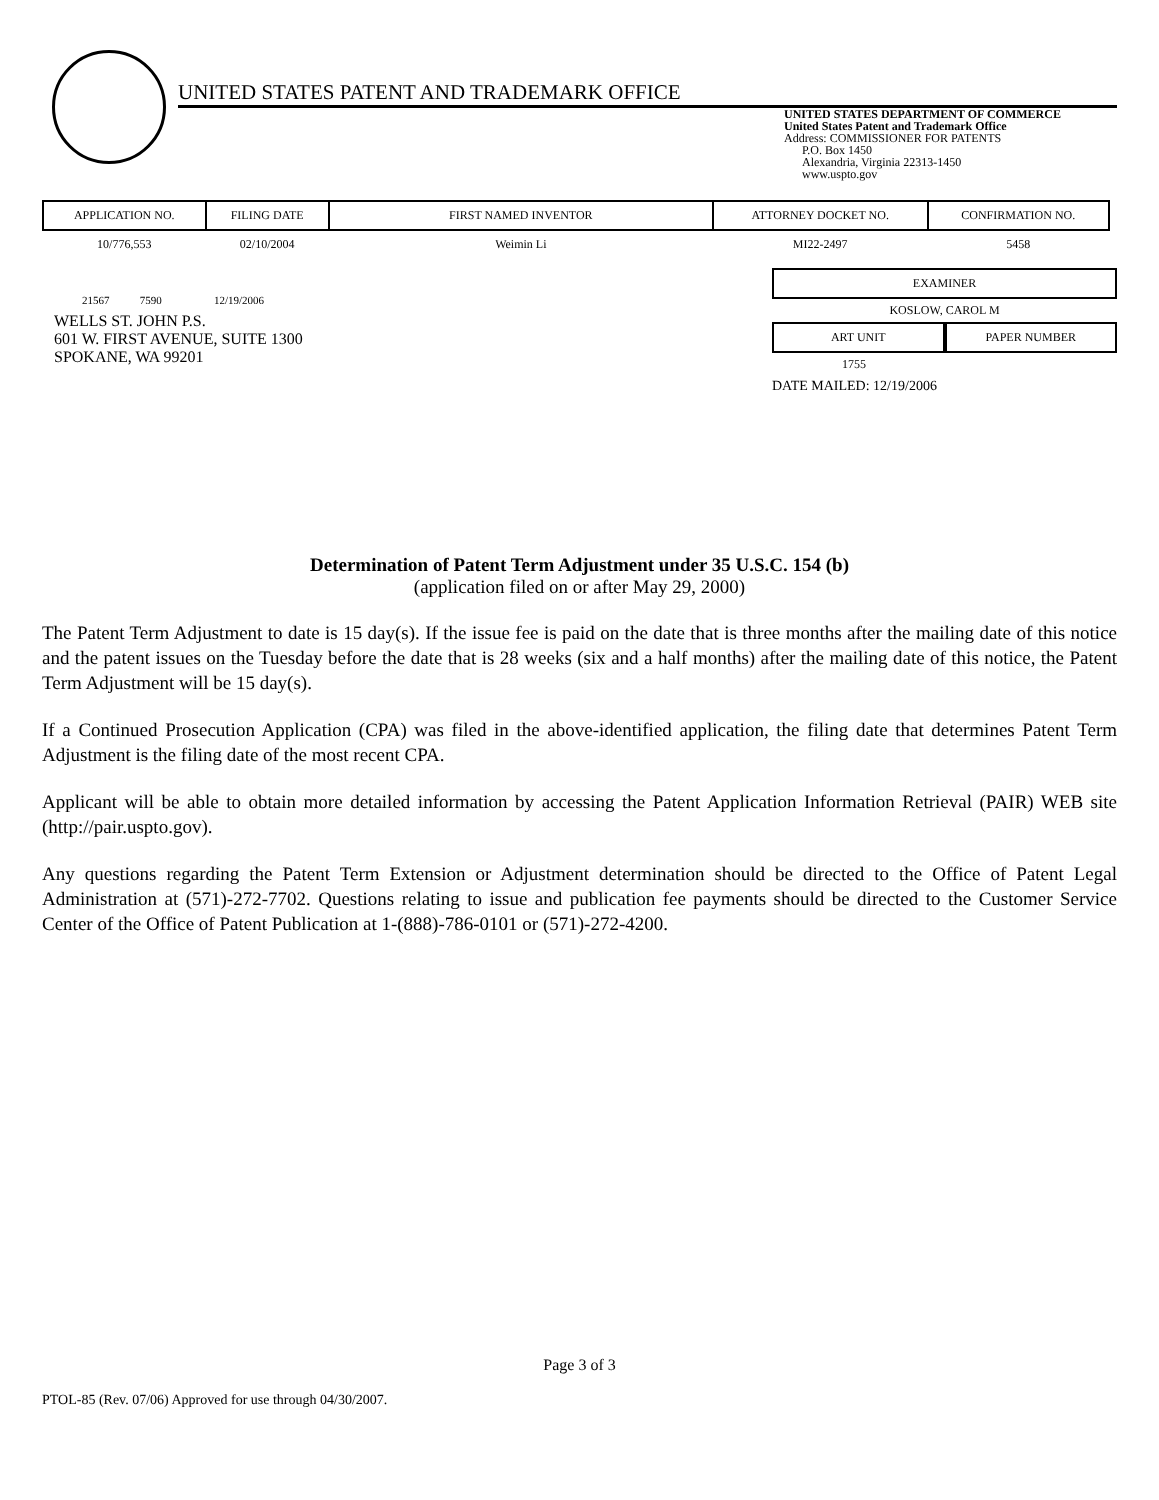UNITED STATES PATENT AND TRADEMARK OFFICE
UNITED STATES DEPARTMENT OF COMMERCE
United States Patent and Trademark Office
Address: COMMISSIONER FOR PATENTS
P.O. Box 1450
Alexandria, Virginia 22313-1450
www.uspto.gov
| APPLICATION NO. | FILING DATE | FIRST NAMED INVENTOR | ATTORNEY DOCKET NO. | CONFIRMATION NO. |
| --- | --- | --- | --- | --- |
| 10/776,553 | 02/10/2004 | Weimin Li | MI22-2497 | 5458 |
21567 7590 12/19/2006
WELLS ST. JOHN P.S.
601 W. FIRST AVENUE, SUITE 1300
SPOKANE, WA 99201
EXAMINER
KOSLOW, CAROL M
ART UNIT PAPER NUMBER
1755
DATE MAILED: 12/19/2006
Determination of Patent Term Adjustment under 35 U.S.C. 154 (b)
(application filed on or after May 29, 2000)
The Patent Term Adjustment to date is 15 day(s). If the issue fee is paid on the date that is three months after the mailing date of this notice and the patent issues on the Tuesday before the date that is 28 weeks (six and a half months) after the mailing date of this notice, the Patent Term Adjustment will be 15 day(s).
If a Continued Prosecution Application (CPA) was filed in the above-identified application, the filing date that determines Patent Term Adjustment is the filing date of the most recent CPA.
Applicant will be able to obtain more detailed information by accessing the Patent Application Information Retrieval (PAIR) WEB site (http://pair.uspto.gov).
Any questions regarding the Patent Term Extension or Adjustment determination should be directed to the Office of Patent Legal Administration at (571)-272-7702. Questions relating to issue and publication fee payments should be directed to the Customer Service Center of the Office of Patent Publication at 1-(888)-786-0101 or (571)-272-4200.
Page 3 of 3
PTOL-85 (Rev. 07/06) Approved for use through 04/30/2007.